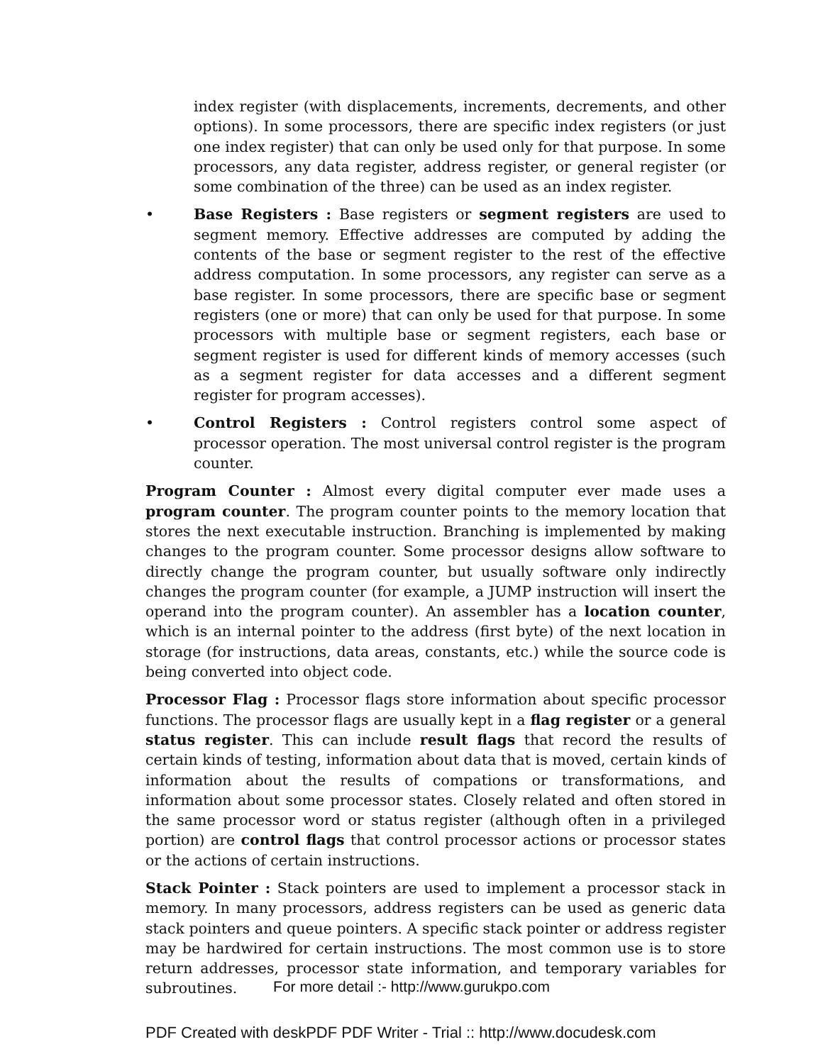index register (with displacements, increments, decrements, and other options). In some processors, there are specific index registers (or just one index register) that can only be used only for that purpose. In some processors, any data register, address register, or general register (or some combination of the three) can be used as an index register.
• Base Registers : Base registers or segment registers are used to segment memory. Effective addresses are computed by adding the contents of the base or segment register to the rest of the effective address computation. In some processors, any register can serve as a base register. In some processors, there are specific base or segment registers (one or more) that can only be used for that purpose. In some processors with multiple base or segment registers, each base or segment register is used for different kinds of memory accesses (such as a segment register for data accesses and a different segment register for program accesses).
• Control Registers : Control registers control some aspect of processor operation. The most universal control register is the program counter.
Program Counter : Almost every digital computer ever made uses a program counter. The program counter points to the memory location that stores the next executable instruction. Branching is implemented by making changes to the program counter. Some processor designs allow software to directly change the program counter, but usually software only indirectly changes the program counter (for example, a JUMP instruction will insert the operand into the program counter). An assembler has a location counter, which is an internal pointer to the address (first byte) of the next location in storage (for instructions, data areas, constants, etc.) while the source code is being converted into object code.
Processor Flag : Processor flags store information about specific processor functions. The processor flags are usually kept in a flag register or a general status register. This can include result flags that record the results of certain kinds of testing, information about data that is moved, certain kinds of information about the results of compations or transformations, and information about some processor states. Closely related and often stored in the same processor word or status register (although often in a privileged portion) are control flags that control processor actions or processor states or the actions of certain instructions.
Stack Pointer : Stack pointers are used to implement a processor stack in memory. In many processors, address registers can be used as generic data stack pointers and queue pointers. A specific stack pointer or address register may be hardwired for certain instructions. The most common use is to store return addresses, processor state information, and temporary variables for subroutines.
For more detail :- http://www.gurukpo.com
PDF Created with deskPDF PDF Writer - Trial :: http://www.docudesk.com